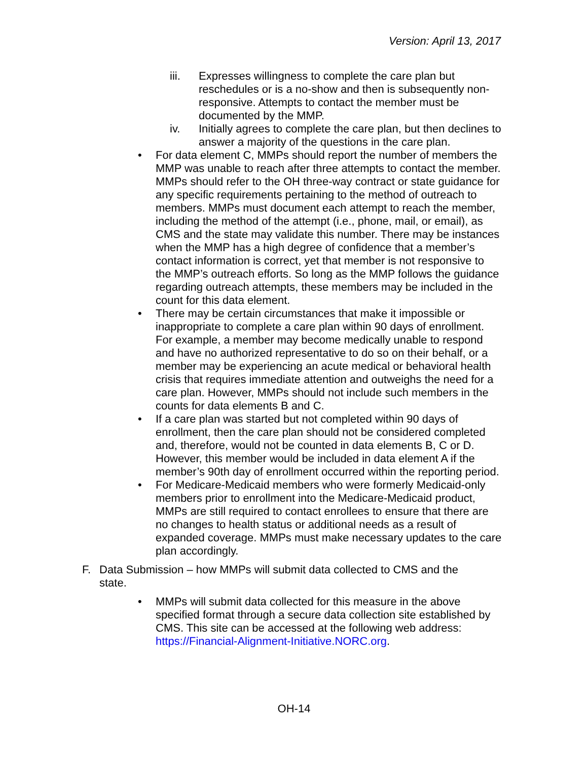Version: April 13, 2017
iii. Expresses willingness to complete the care plan but reschedules or is a no-show and then is subsequently non-responsive. Attempts to contact the member must be documented by the MMP.
iv. Initially agrees to complete the care plan, but then declines to answer a majority of the questions in the care plan.
• For data element C, MMPs should report the number of members the MMP was unable to reach after three attempts to contact the member. MMPs should refer to the OH three-way contract or state guidance for any specific requirements pertaining to the method of outreach to members. MMPs must document each attempt to reach the member, including the method of the attempt (i.e., phone, mail, or email), as CMS and the state may validate this number. There may be instances when the MMP has a high degree of confidence that a member’s contact information is correct, yet that member is not responsive to the MMP’s outreach efforts. So long as the MMP follows the guidance regarding outreach attempts, these members may be included in the count for this data element.
• There may be certain circumstances that make it impossible or inappropriate to complete a care plan within 90 days of enrollment. For example, a member may become medically unable to respond and have no authorized representative to do so on their behalf, or a member may be experiencing an acute medical or behavioral health crisis that requires immediate attention and outweighs the need for a care plan. However, MMPs should not include such members in the counts for data elements B and C.
• If a care plan was started but not completed within 90 days of enrollment, then the care plan should not be considered completed and, therefore, would not be counted in data elements B, C or D. However, this member would be included in data element A if the member’s 90th day of enrollment occurred within the reporting period.
• For Medicare-Medicaid members who were formerly Medicaid-only members prior to enrollment into the Medicare-Medicaid product, MMPs are still required to contact enrollees to ensure that there are no changes to health status or additional needs as a result of expanded coverage. MMPs must make necessary updates to the care plan accordingly.
F. Data Submission – how MMPs will submit data collected to CMS and the state.
• MMPs will submit data collected for this measure in the above specified format through a secure data collection site established by CMS. This site can be accessed at the following web address: https://Financial-Alignment-Initiative.NORC.org.
OH-14